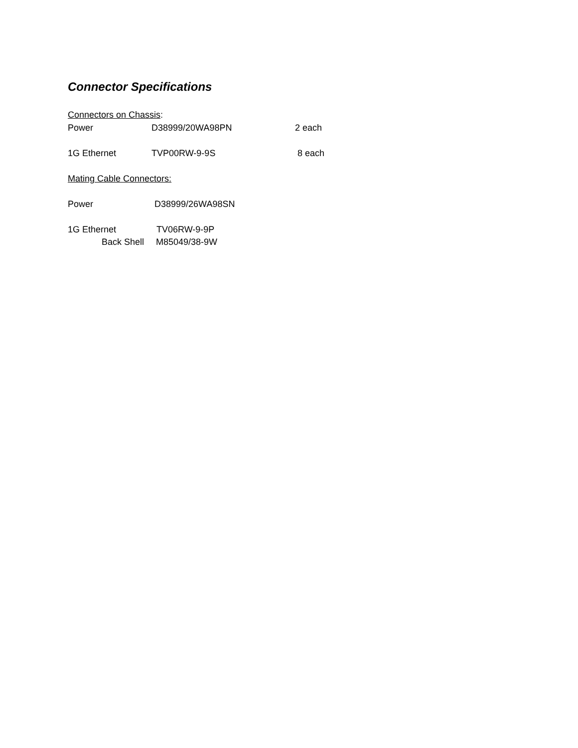Connector Specifications
Connectors on Chassis:
Power D38999/20WA98PN 2 each
1G Ethernet TVP00RW-9-9S 8 each
Mating Cable Connectors:
Power D38999/26WA98SN
1G Ethernet TV06RW-9-9P
Back Shell M85049/38-9W